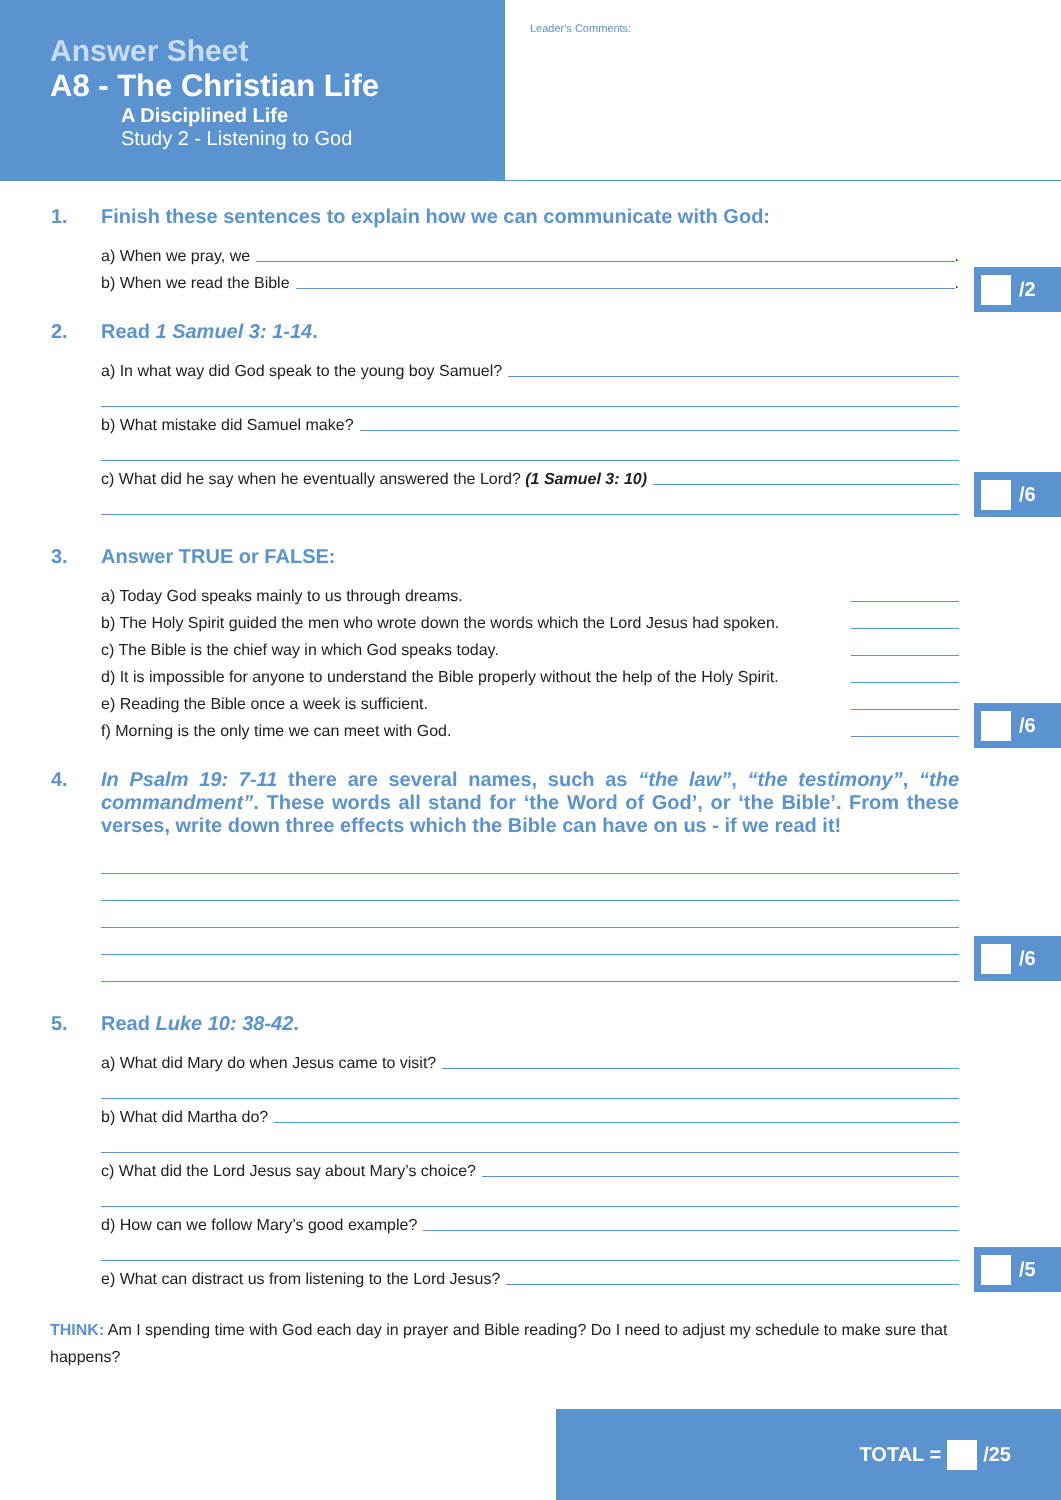Answer Sheet
A8 - The Christian Life
A Disciplined Life
Study 2 - Listening to God
Leader's Comments:
1. Finish these sentences to explain how we can communicate with God:
a) When we pray, we .
b) When we read the Bible .
/2
2. Read 1 Samuel 3: 1-14.
a) In what way did God speak to the young boy Samuel?
b) What mistake did Samuel make?
c) What did he say when he eventually answered the Lord? (1 Samuel 3: 10)
/6
3. Answer TRUE or FALSE:
a) Today God speaks mainly to us through dreams.
b) The Holy Spirit guided the men who wrote down the words which the Lord Jesus had spoken.
c) The Bible is the chief way in which God speaks today.
d) It is impossible for anyone to understand the Bible properly without the help of the Holy Spirit.
e) Reading the Bible once a week is sufficient.
f) Morning is the only time we can meet with God.
/6
4. In Psalm 19: 7-11 there are several names, such as “the law”, “the testimony”, “the commandment”. These words all stand for ‘the Word of God’, or ‘the Bible’. From these verses, write down three effects which the Bible can have on us - if we read it!
/6
5. Read Luke 10: 38-42.
a) What did Mary do when Jesus came to visit?
b) What did Martha do?
c) What did the Lord Jesus say about Mary’s choice?
d) How can we follow Mary’s good example?
e) What can distract us from listening to the Lord Jesus?
/5
THINK: Am I spending time with God each day in prayer and Bible reading? Do I need to adjust my schedule to make sure that happens?
TOTAL = /25